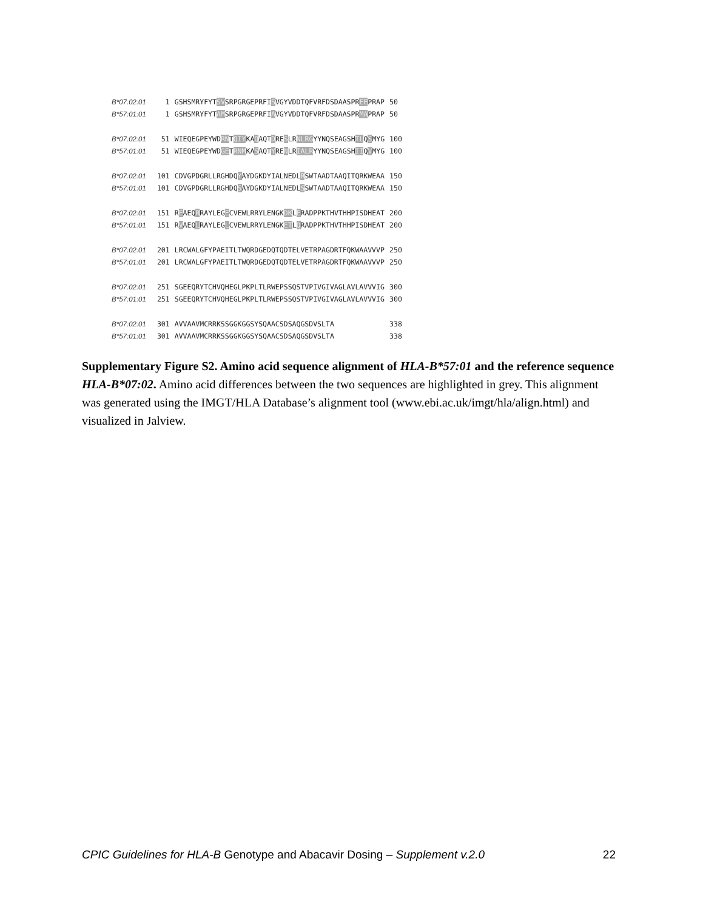| B*07:02:01 | 1 | GSHSMRYFYT SV SRPGRGEPRFI S VGYVDDTQFVRFDSDAASPR EE PRAP | 50 |
| B*57:01:01 | 1 | GSHSMRYFYT AM SRPGRGEPRFI A VGYVDDTQFVRFDSDAASPR MA PRAP | 50 |
| B*07:02:01 | 51 | WIEQEGPEYWD RN T QIY KA Q AQT D RE S LR NLRG YYNQSEAGSH TL Q S MYG | 100 |
| B*57:01:01 | 51 | WIEQEGPEYWD GE T RNM KA S AQT Y RE N LR IALR YYNQSEAGSH II Q V MYG | 100 |
| B*07:02:01 | 101 | CDVGPDGRLLRGHDQ Y AYDGKDYIALNEDL R SWTAADTAAQITQRKWEAA | 150 |
| B*57:01:01 | 101 | CDVGPDGRLLRGHDQ S AYDGKDYIALNEDL S SWTAADTAAQITQRKWEAA | 150 |
| B*07:02:01 | 151 | R E AEQ R RAYLEG E CVEWLRRYLENGK DK L E RADPPKTHVTHHPISDHEAT | 200 |
| B*57:01:01 | 151 | R V AEQ L RAYLEG L CVEWLRRYLENGK ET L Q RADPPKTHVTHHPISDHEAT | 200 |
| B*07:02:01 | 201 | LRCWALGFYPAEITLTWQRDGEDQTQDTELVETRPAGDRTFQKWAAVVVP | 250 |
| B*57:01:01 | 201 | LRCWALGFYPAEITLTWQRDGEDQTQDTELVETRPAGDRTFQKWAAVVVP | 250 |
| B*07:02:01 | 251 | SGEEQRYTCHVQHEGLPKPLTLRWEPSSQSTVPIVGIVAGLAVLAVVVIG | 300 |
| B*57:01:01 | 251 | SGEEQRYTCHVQHEGLPKPLTLRWEPSSQSTVPIVGIVAGLAVLAVVVIG | 300 |
| B*07:02:01 | 301 | AVVAAVMCRRKSSGGKGGSYSQAACSDSAQGSDVSLTA | 338 |
| B*57:01:01 | 301 | AVVAAVMCRRKSSGGKGGSYSQAACSDSAQGSDVSLTA | 338 |
Supplementary Figure S2. Amino acid sequence alignment of HLA-B*57:01 and the reference sequence HLA-B*07:02. Amino acid differences between the two sequences are highlighted in grey. This alignment was generated using the IMGT/HLA Database’s alignment tool (www.ebi.ac.uk/imgt/hla/align.html) and visualized in Jalview.
CPIC Guidelines for HLA-B Genotype and Abacavir Dosing – Supplement v.2.0 22